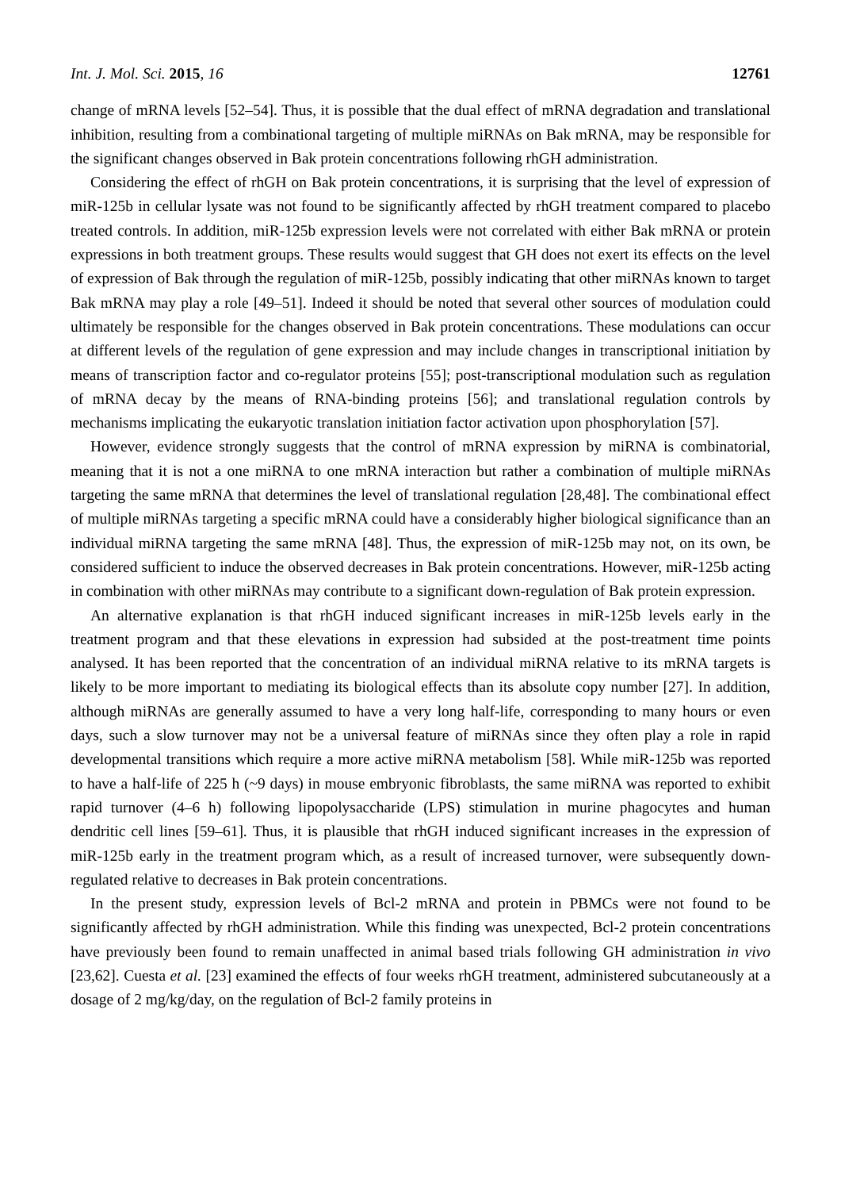Int. J. Mol. Sci. 2015, 16 12761
change of mRNA levels [52–54]. Thus, it is possible that the dual effect of mRNA degradation and translational inhibition, resulting from a combinational targeting of multiple miRNAs on Bak mRNA, may be responsible for the significant changes observed in Bak protein concentrations following rhGH administration.
Considering the effect of rhGH on Bak protein concentrations, it is surprising that the level of expression of miR-125b in cellular lysate was not found to be significantly affected by rhGH treatment compared to placebo treated controls. In addition, miR-125b expression levels were not correlated with either Bak mRNA or protein expressions in both treatment groups. These results would suggest that GH does not exert its effects on the level of expression of Bak through the regulation of miR-125b, possibly indicating that other miRNAs known to target Bak mRNA may play a role [49–51]. Indeed it should be noted that several other sources of modulation could ultimately be responsible for the changes observed in Bak protein concentrations. These modulations can occur at different levels of the regulation of gene expression and may include changes in transcriptional initiation by means of transcription factor and co-regulator proteins [55]; post-transcriptional modulation such as regulation of mRNA decay by the means of RNA-binding proteins [56]; and translational regulation controls by mechanisms implicating the eukaryotic translation initiation factor activation upon phosphorylation [57].
However, evidence strongly suggests that the control of mRNA expression by miRNA is combinatorial, meaning that it is not a one miRNA to one mRNA interaction but rather a combination of multiple miRNAs targeting the same mRNA that determines the level of translational regulation [28,48]. The combinational effect of multiple miRNAs targeting a specific mRNA could have a considerably higher biological significance than an individual miRNA targeting the same mRNA [48]. Thus, the expression of miR-125b may not, on its own, be considered sufficient to induce the observed decreases in Bak protein concentrations. However, miR-125b acting in combination with other miRNAs may contribute to a significant down-regulation of Bak protein expression.
An alternative explanation is that rhGH induced significant increases in miR-125b levels early in the treatment program and that these elevations in expression had subsided at the post-treatment time points analysed. It has been reported that the concentration of an individual miRNA relative to its mRNA targets is likely to be more important to mediating its biological effects than its absolute copy number [27]. In addition, although miRNAs are generally assumed to have a very long half-life, corresponding to many hours or even days, such a slow turnover may not be a universal feature of miRNAs since they often play a role in rapid developmental transitions which require a more active miRNA metabolism [58]. While miR-125b was reported to have a half-life of 225 h (~9 days) in mouse embryonic fibroblasts, the same miRNA was reported to exhibit rapid turnover (4–6 h) following lipopolysaccharide (LPS) stimulation in murine phagocytes and human dendritic cell lines [59–61]. Thus, it is plausible that rhGH induced significant increases in the expression of miR-125b early in the treatment program which, as a result of increased turnover, were subsequently down-regulated relative to decreases in Bak protein concentrations.
In the present study, expression levels of Bcl-2 mRNA and protein in PBMCs were not found to be significantly affected by rhGH administration. While this finding was unexpected, Bcl-2 protein concentrations have previously been found to remain unaffected in animal based trials following GH administration in vivo [23,62]. Cuesta et al. [23] examined the effects of four weeks rhGH treatment, administered subcutaneously at a dosage of 2 mg/kg/day, on the regulation of Bcl-2 family proteins in